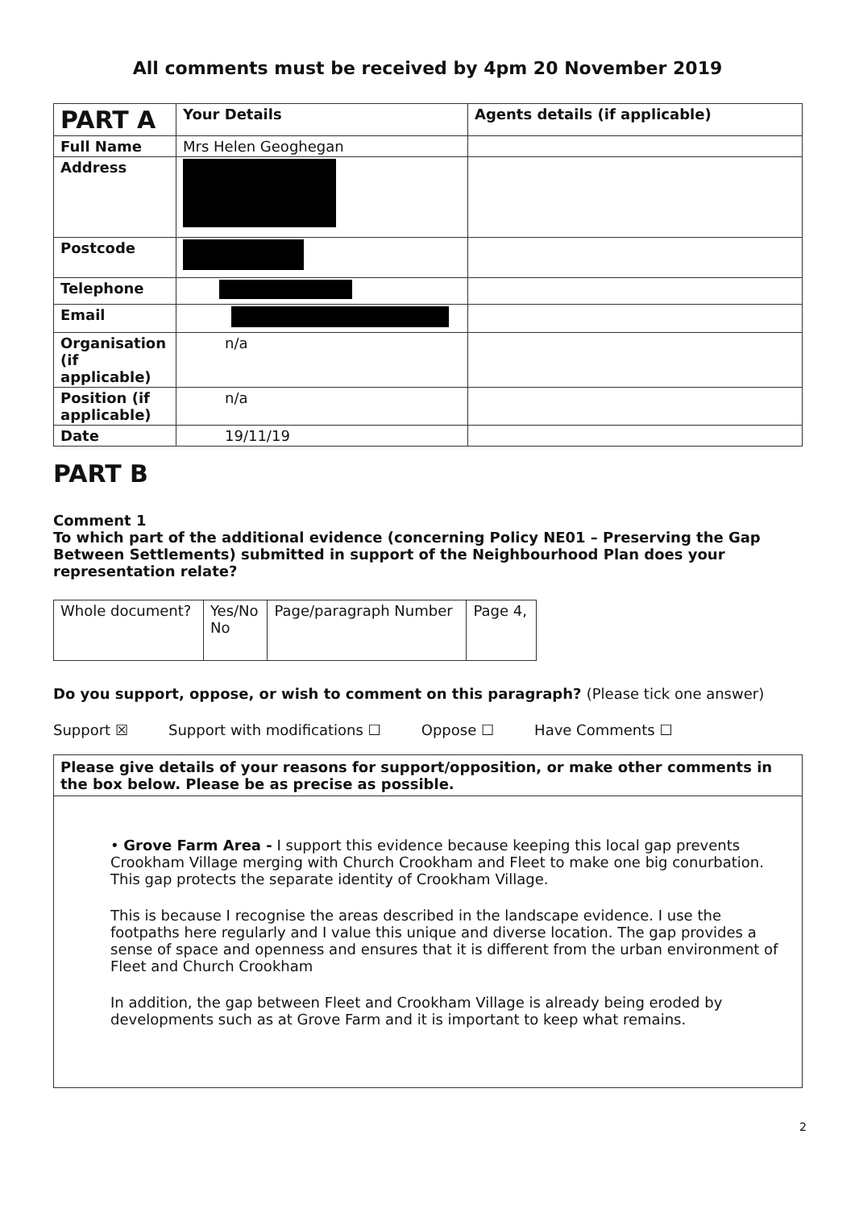All comments must be received by 4pm 20 November 2019
| PART A | Your Details | Agents details (if applicable) |
| --- | --- | --- |
| Full Name | Mrs Helen Geoghegan | |
| Address | | |
| Postcode | | |
| Telephone | | |
| Email | | |
| Organisation (if applicable) | n/a | |
| Position (if applicable) | n/a | |
| Date | 19/11/19 | |
PART B
Comment 1
To which part of the additional evidence (concerning Policy NE01 – Preserving the Gap Between Settlements) submitted in support of the Neighbourhood Plan does your representation relate?
| Whole document? | Yes/No No | Page/paragraph Number | Page 4, |
Do you support, oppose, or wish to comment on this paragraph? (Please tick one answer)
Support ☒ Support with modifications ☐ Oppose ☐ Have Comments ☐
Please give details of your reasons for support/opposition, or make other comments in the box below. Please be as precise as possible.
• Grove Farm Area - I support this evidence because keeping this local gap prevents Crookham Village merging with Church Crookham and Fleet to make one big conurbation. This gap protects the separate identity of Crookham Village.
This is because I recognise the areas described in the landscape evidence. I use the footpaths here regularly and I value this unique and diverse location. The gap provides a sense of space and openness and ensures that it is different from the urban environment of Fleet and Church Crookham
In addition, the gap between Fleet and Crookham Village is already being eroded by developments such as at Grove Farm and it is important to keep what remains.
2